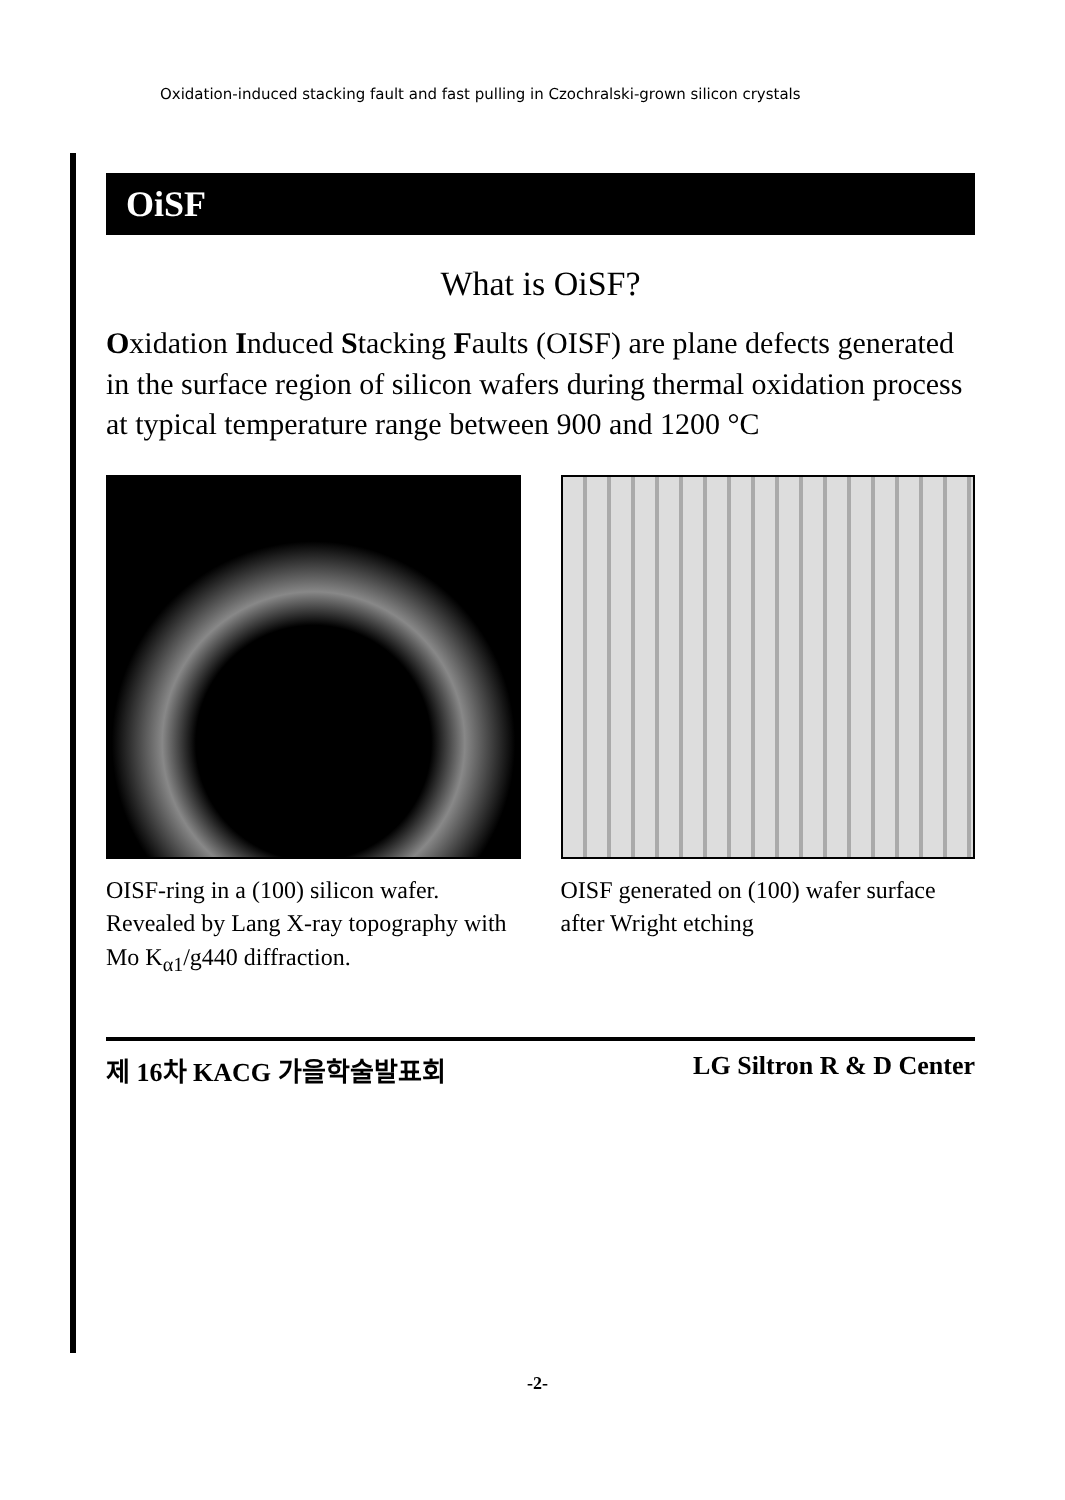Oxidation-induced stacking fault and fast pulling in Czochralski-grown silicon crystals
OiSF
What is OiSF?
Oxidation Induced Stacking Faults (OISF) are plane defects generated in the surface region of silicon wafers during thermal oxidation process at typical temperature range between 900 and 1200 °C
OISF-ring in a (100) silicon wafer. Revealed by Lang X-ray topography with Mo K<sub>α1</sub>/g440 diffraction.
OISF generated on (100) wafer surface after Wright etching
제 16차 KACG 가을학술발표회 LG Siltron R & D Center
-2-